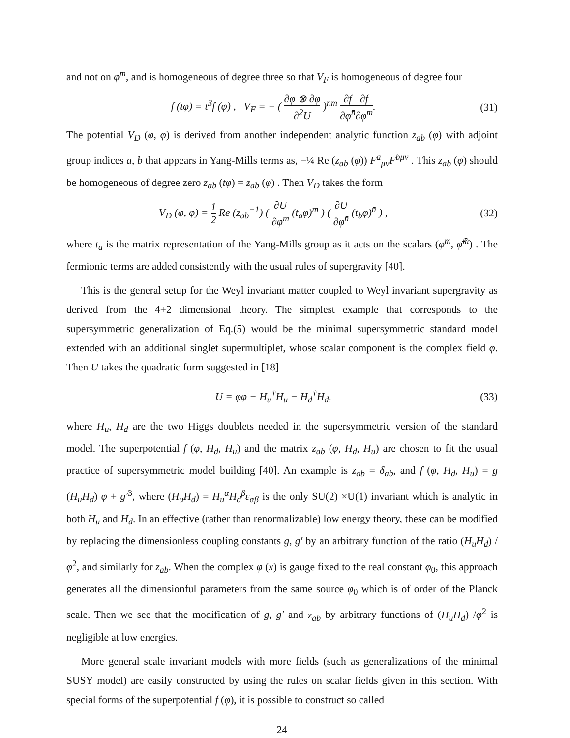and not on φ̄<sup>m̄</sup>, and is homogeneous of degree three so that V<sub>F</sub> is homogeneous of degree four
f (tφ) = t<sup>3</sup>f (φ) , V<sub>F</sub> = − ( ∂φ̄ ⊗ ∂φ ∂<sup>2</sup>U )<sup>n̄m</sup> ∂f̄ ∂φ̄<sup>n̄</sup>∂f ∂φ<sup>m</sup>.
(31)
The potential V<sub>D</sub> (φ, φ̄) is derived from another independent analytic function z<sub>ab</sub> (φ) with adjoint group indices a, b that appears in Yang-Mills terms as, −¼ Re (z<sub>ab</sub> (φ)) F<sup>a</sup><sub>μν</sub>F<sup>bμν</sup> . This z<sub>ab</sub> (φ) should be homogeneous of degree zero z<sub>ab</sub> (tφ) = z<sub>ab</sub> (φ) . Then V<sub>D</sub> takes the form
V<sub>D</sub> (φ, φ̄) = 1 2 Re (z<sub>ab</sub><sup>−1</sup>) ( ∂U ∂φ<sup>m</sup> (t<sub>a</sub>φ)<sup>m</sup> ) ( ∂U ∂φ̄<sup>n̄</sup> (t<sub>b</sub>φ̄)<sup>n̄</sup> ) ,
(32)
where t<sub>a</sub> is the matrix representation of the Yang-Mills group as it acts on the scalars (φ<sup>m</sup>, φ̄<sup>m̄</sup>) . The fermionic terms are added consistently with the usual rules of supergravity [40].
This is the general setup for the Weyl invariant matter coupled to Weyl invariant supergravity as derived from the 4+2 dimensional theory. The simplest example that corresponds to the supersymmetric generalization of Eq.(5) would be the minimal supersymmetric standard model extended with an additional singlet supermultiplet, whose scalar component is the complex field φ. Then U takes the quadratic form suggested in [18]
U = φ̄φ − H<sub>u</sub><sup>†</sup>H<sub>u</sub> − H<sub>d</sub><sup>†</sup>H<sub>d</sub>, (33)
where H<sub>u</sub>, H<sub>d</sub> are the two Higgs doublets needed in the supersymmetric version of the standard model. The superpotential f (φ, H<sub>d</sub>, H<sub>u</sub>) and the matrix z<sub>ab</sub> (φ, H<sub>d</sub>, H<sub>u</sub>) are chosen to fit the usual practice of supersymmetric model building [40]. An example is z<sub>ab</sub> = δ<sub>ab</sub>, and f (φ, H<sub>d</sub>, H<sub>u</sub>) = g (H<sub>u</sub>H<sub>d</sub>) φ + g′<sup>3</sup>, where (H<sub>u</sub>H<sub>d</sub>) = H<sub>u</sub><sup>α</sup>H<sub>d</sub><sup>β</sup>ε<sub>αβ</sub> is the only SU(2) ×U(1) invariant which is analytic in both H<sub>u</sub> and H<sub>d</sub>. In an effective (rather than renormalizable) low energy theory, these can be modified by replacing the dimensionless coupling constants g, g′ by an arbitrary function of the ratio (H<sub>u</sub>H<sub>d</sub>) /φ<sup>2</sup>, and similarly for z<sub>ab</sub>. When the complex φ (x) is gauge fixed to the real constant φ<sub>0</sub>, this approach generates all the dimensionful parameters from the same source φ<sub>0</sub> which is of order of the Planck scale. Then we see that the modification of g, g′ and z<sub>ab</sub> by arbitrary functions of (H<sub>u</sub>H<sub>d</sub>) /φ<sup>2</sup> is negligible at low energies.
More general scale invariant models with more fields (such as generalizations of the minimal SUSY model) are easily constructed by using the rules on scalar fields given in this section. With special forms of the superpotential f (φ), it is possible to construct so called
24